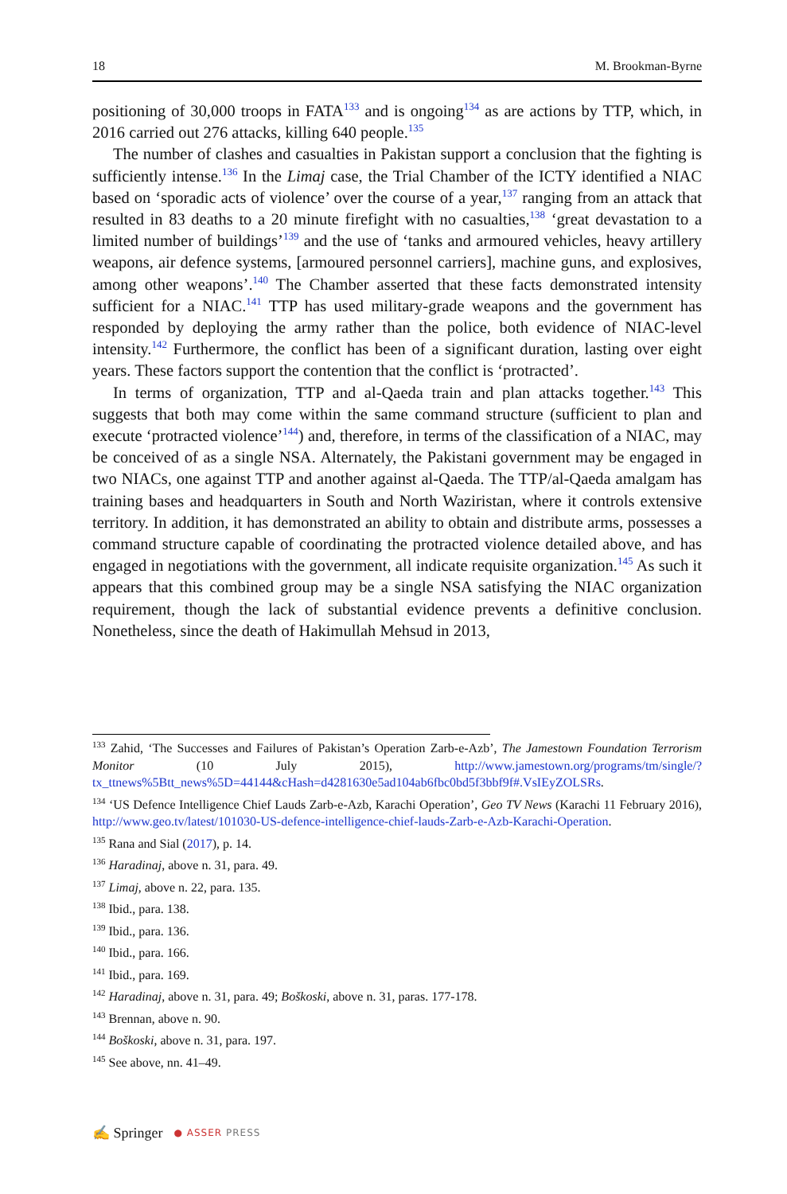18 M. Brookman-Byrne
positioning of 30,000 troops in FATA<sup>133</sup> and is ongoing<sup>134</sup> as are actions by TTP, which, in 2016 carried out 276 attacks, killing 640 people.<sup>135</sup>
The number of clashes and casualties in Pakistan support a conclusion that the fighting is sufficiently intense.<sup>136</sup> In the Limaj case, the Trial Chamber of the ICTY identified a NIAC based on ‘sporadic acts of violence’ over the course of a year,<sup>137</sup> ranging from an attack that resulted in 83 deaths to a 20 minute firefight with no casualties,<sup>138</sup> ‘great devastation to a limited number of buildings’<sup>139</sup> and the use of ‘tanks and armoured vehicles, heavy artillery weapons, air defence systems, [armoured personnel carriers], machine guns, and explosives, among other weapons’.<sup>140</sup> The Chamber asserted that these facts demonstrated intensity sufficient for a NIAC.<sup>141</sup> TTP has used military-grade weapons and the government has responded by deploying the army rather than the police, both evidence of NIAC-level intensity.<sup>142</sup> Furthermore, the conflict has been of a significant duration, lasting over eight years. These factors support the contention that the conflict is ‘protracted’.
In terms of organization, TTP and al-Qaeda train and plan attacks together.<sup>143</sup> This suggests that both may come within the same command structure (sufficient to plan and execute ‘protracted violence’<sup>144</sup>) and, therefore, in terms of the classification of a NIAC, may be conceived of as a single NSA. Alternately, the Pakistani government may be engaged in two NIACs, one against TTP and another against al-Qaeda. The TTP/al-Qaeda amalgam has training bases and headquarters in South and North Waziristan, where it controls extensive territory. In addition, it has demonstrated an ability to obtain and distribute arms, possesses a command structure capable of coordinating the protracted violence detailed above, and has engaged in negotiations with the government, all indicate requisite organization.<sup>145</sup> As such it appears that this combined group may be a single NSA satisfying the NIAC organization requirement, though the lack of substantial evidence prevents a definitive conclusion. Nonetheless, since the death of Hakimullah Mehsud in 2013,
<sup>133</sup> Zahid, ‘The Successes and Failures of Pakistan’s Operation Zarb-e-Azb’, The Jamestown Foundation Terrorism Monitor (10 July 2015), http://www.jamestown.org/programs/tm/single/?tx_ttnews%5Btt_news%5D=44144&cHash=d4281630e5ad104ab6fbc0bd5f3bbf9f#.VsIEyZOLSRs.
<sup>134</sup> ‘US Defence Intelligence Chief Lauds Zarb-e-Azb, Karachi Operation’, Geo TV News (Karachi 11 February 2016), http://www.geo.tv/latest/101030-US-defence-intelligence-chief-lauds-Zarb-e-Azb-Karachi-Operation.
<sup>135</sup> Rana and Sial (2017), p. 14.
<sup>136</sup> Haradinaj, above n. 31, para. 49.
<sup>137</sup> Limaj, above n. 22, para. 135.
<sup>138</sup> Ibid., para. 138.
<sup>139</sup> Ibid., para. 136.
<sup>140</sup> Ibid., para. 166.
<sup>141</sup> Ibid., para. 169.
<sup>142</sup> Haradinaj, above n. 31, para. 49; Boškoski, above n. 31, paras. 177-178.
<sup>143</sup> Brennan, above n. 90.
<sup>144</sup> Boškoski, above n. 31, para. 197.
<sup>145</sup> See above, nn. 41–49.
✍ Springer ● ASSER PRESS